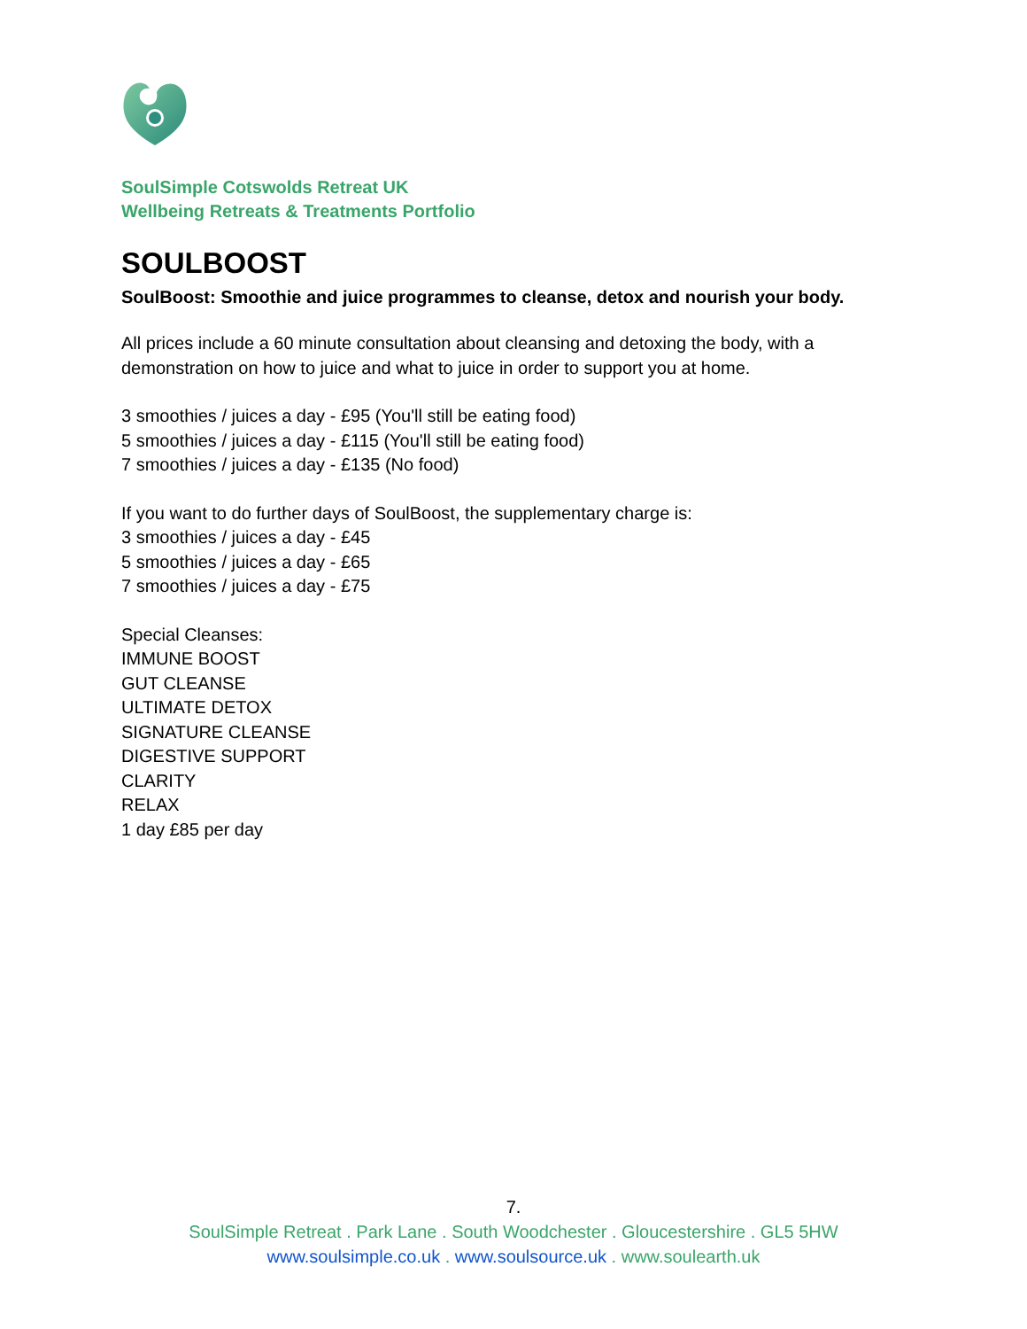SoulSimple Cotswolds Retreat UK
Wellbeing Retreats & Treatments Portfolio
SOULBOOST
SoulBoost: Smoothie and juice programmes to cleanse, detox and nourish your body.
All prices include a 60 minute consultation about cleansing and detoxing the body, with a
demonstration on how to juice and what to juice in order to support you at home.
3 smoothies / juices a day - £95 (You'll still be eating food)
5 smoothies / juices a day - £115 (You'll still be eating food)
7 smoothies / juices a day - £135 (No food)
If you want to do further days of SoulBoost, the supplementary charge is:
3 smoothies / juices a day - £45
5 smoothies / juices a day - £65
7 smoothies / juices a day - £75
Special Cleanses:
IMMUNE BOOST
GUT CLEANSE
ULTIMATE DETOX
SIGNATURE CLEANSE
DIGESTIVE SUPPORT
CLARITY
RELAX
1 day £85 per day
7.
SoulSimple Retreat . Park Lane . South Woodchester . Gloucestershire . GL5 5HW
www.soulsimple.co.uk . www.soulsource.uk . www.soulearth.uk